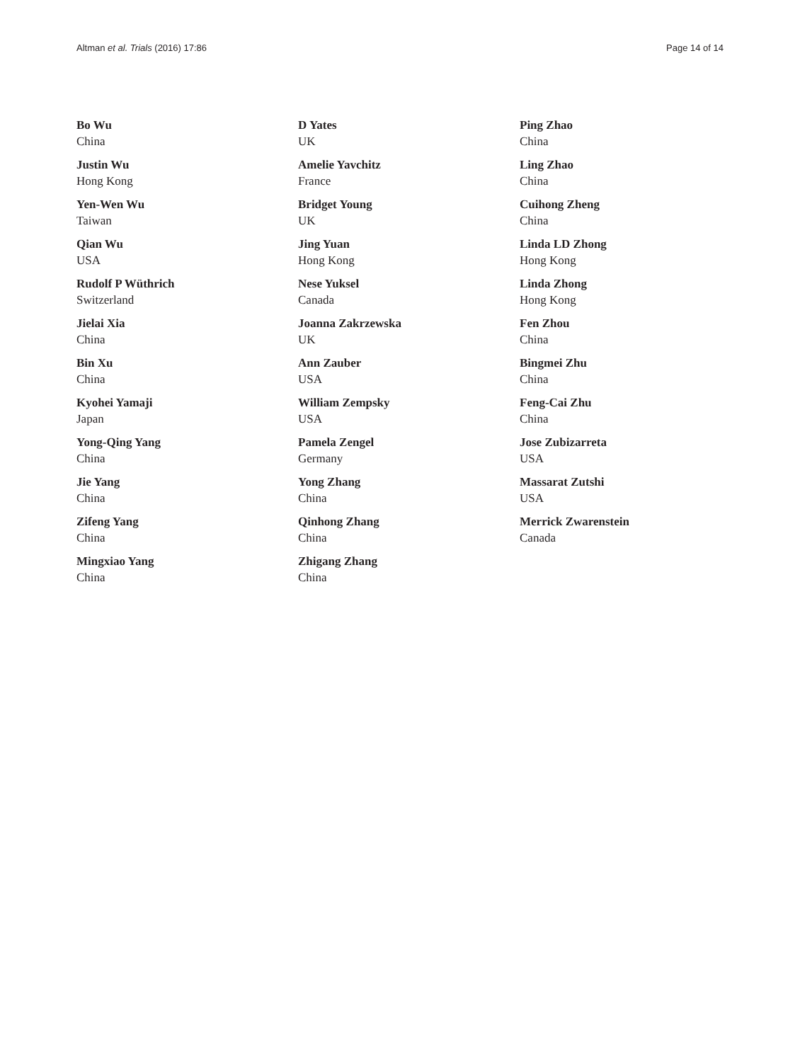Altman et al. Trials (2016) 17:86 Page 14 of 14
Bo Wu
China
Justin Wu
Hong Kong
Yen-Wen Wu
Taiwan
Qian Wu
USA
Rudolf P Wüthrich
Switzerland
Jielai Xia
China
Bin Xu
China
Kyohei Yamaji
Japan
Yong-Qing Yang
China
Jie Yang
China
Zifeng Yang
China
Mingxiao Yang
China
D Yates
UK
Amelie Yavchitz
France
Bridget Young
UK
Jing Yuan
Hong Kong
Nese Yuksel
Canada
Joanna Zakrzewska
UK
Ann Zauber
USA
William Zempsky
USA
Pamela Zengel
Germany
Yong Zhang
China
Qinhong Zhang
China
Zhigang Zhang
China
Ping Zhao
China
Ling Zhao
China
Cuihong Zheng
China
Linda LD Zhong
Hong Kong
Linda Zhong
Hong Kong
Fen Zhou
China
Bingmei Zhu
China
Feng-Cai Zhu
China
Jose Zubizarreta
USA
Massarat Zutshi
USA
Merrick Zwarenstein
Canada